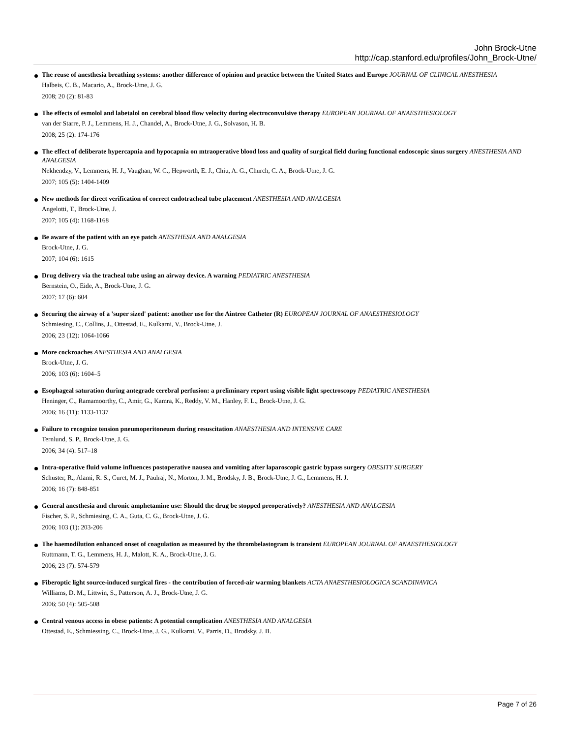John Brock-Utne
http://cap.stanford.edu/profiles/John_Brock-Utne/
The reuse of anesthesia breathing systems: another difference of opinion and practice between the United States and Europe JOURNAL OF CLINICAL ANESTHESIA
Halbeis, C. B., Macario, A., Brock-Ume, J. G.
2008; 20 (2): 81-83
The effects of esmolol and labetalol on cerebral blood flow velocity during electroconvulsive therapy EUROPEAN JOURNAL OF ANAESTHESIOLOGY
van der Starre, P. J., Lemmens, H. J., Chandel, A., Brock-Utne, J. G., Solvason, H. B.
2008; 25 (2): 174-176
The effect of deliberate hypercapnia and hypocapnia on mtraoperative blood loss and quality of surgical field during functional endoscopic sinus surgery ANESTHESIA AND ANALGESIA
Nekhendzy, V., Lemmens, H. J., Vaughan, W. C., Hepworth, E. J., Chiu, A. G., Church, C. A., Brock-Utne, J. G.
2007; 105 (5): 1404-1409
New methods for direct verification of correct endotracheal tube placement ANESTHESIA AND ANALGESIA
Angelotti, T., Brock-Utne, J.
2007; 105 (4): 1168-1168
Be aware of the patient with an eye patch ANESTHESIA AND ANALGESIA
Brock-Utne, J. G.
2007; 104 (6): 1615
Drug delivery via the tracheal tube using an airway device. A warning PEDIATRIC ANESTHESIA
Bernstein, O., Eide, A., Brock-Utne, J. G.
2007; 17 (6): 604
Securing the airway of a 'super sized' patient: another use for the Aintree Catheter (R) EUROPEAN JOURNAL OF ANAESTHESIOLOGY
Schmiesing, C., Collins, J., Ottestad, E., Kulkarni, V., Brock-Utne, J.
2006; 23 (12): 1064-1066
More cockroaches ANESTHESIA AND ANALGESIA
Brock-Utne, J. G.
2006; 103 (6): 1604–5
Esophageal saturation during antegrade cerebral perfusion: a preliminary report using visible light spectroscopy PEDIATRIC ANESTHESIA
Heninger, C., Ramamoorthy, C., Amir, G., Kamra, K., Reddy, V. M., Hanley, F. L., Brock-Utne, J. G.
2006; 16 (11): 1133-1137
Failure to recognize tension pneumoperitoneum during resuscitation ANAESTHESIA AND INTENSIVE CARE
Ternlund, S. P., Brock-Utne, J. G.
2006; 34 (4): 517–18
Intra-operative fluid volume influences postoperative nausea and vomiting after laparoscopic gastric bypass surgery OBESITY SURGERY
Schuster, R., Alami, R. S., Curet, M. J., Paulraj, N., Morton, J. M., Brodsky, J. B., Brock-Utne, J. G., Lemmens, H. J.
2006; 16 (7): 848-851
General anesthesia and chronic amphetamine use: Should the drug be stopped preoperatively? ANESTHESIA AND ANALGESIA
Fischer, S. P., Schmiesing, C. A., Guta, C. G., Brock-Utne, J. G.
2006; 103 (1): 203-206
The haemodilution enhanced onset of coagulation as measured by the thrombelastogram is transient EUROPEAN JOURNAL OF ANAESTHESIOLOGY
Ruttmann, T. G., Lemmens, H. J., Malott, K. A., Brock-Utne, J. G.
2006; 23 (7): 574-579
Fiberoptic light source-induced surgical fires - the contribution of forced-air warming blankets ACTA ANAESTHESIOLOGICA SCANDINAVICA
Williams, D. M., Littwin, S., Patterson, A. J., Brock-Utne, J. G.
2006; 50 (4): 505-508
Central venous access in obese patients: A potential complication ANESTHESIA AND ANALGESIA
Ottestad, E., Schmiessing, C., Brock-Utne, J. G., Kulkarni, V., Parris, D., Brodsky, J. B.
Page 7 of 26